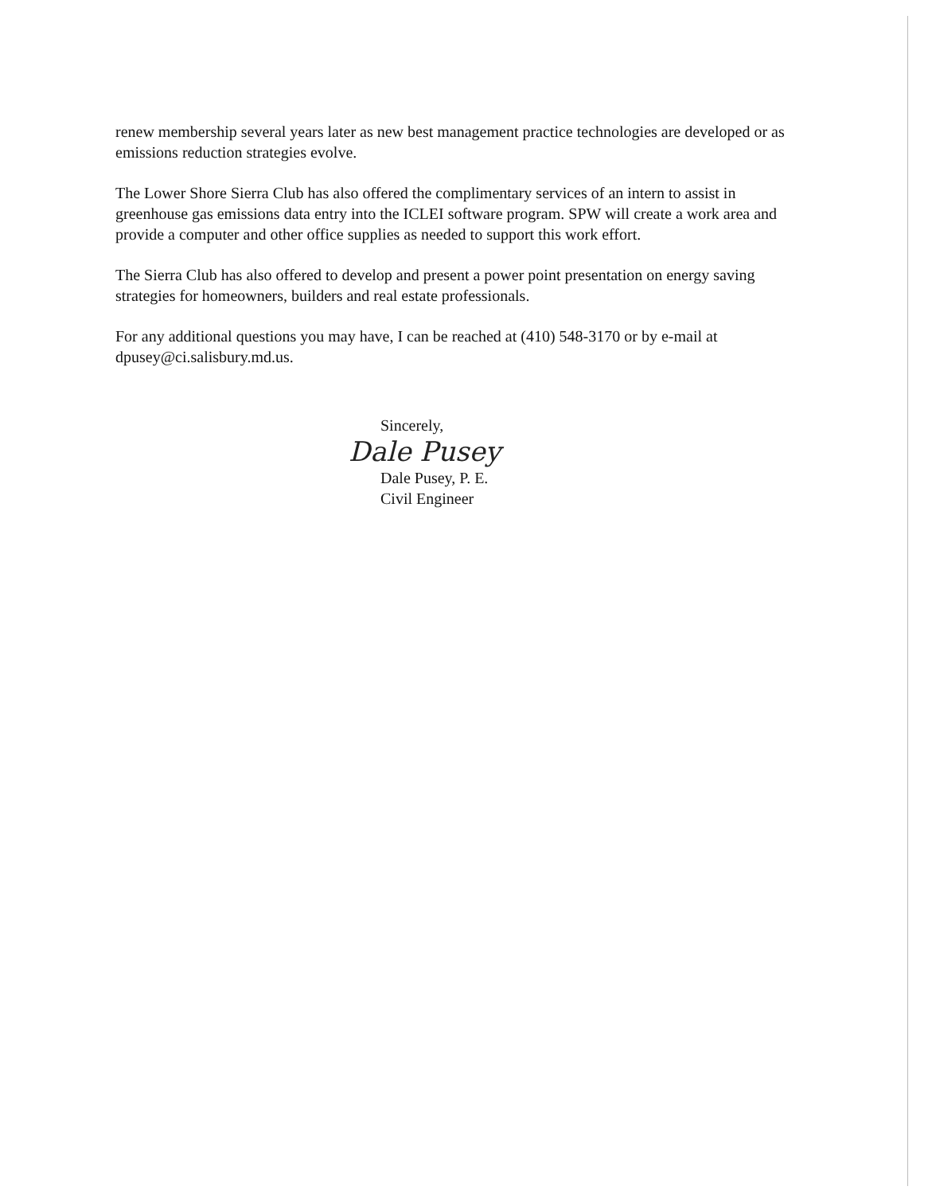renew membership several years later as new best management practice technologies are developed or as emissions reduction strategies evolve.
The Lower Shore Sierra Club has also offered the complimentary services of an intern to assist in greenhouse gas emissions data entry into the ICLEI software program. SPW will create a work area and provide a computer and other office supplies as needed to support this work effort.
The Sierra Club has also offered to develop and present a power point presentation on energy saving strategies for homeowners, builders and real estate professionals.
For any additional questions you may have, I can be reached at (410) 548-3170 or by e-mail at dpusey@ci.salisbury.md.us.
Sincerely,
Dale Pusey
Dale Pusey, P. E.
Civil Engineer